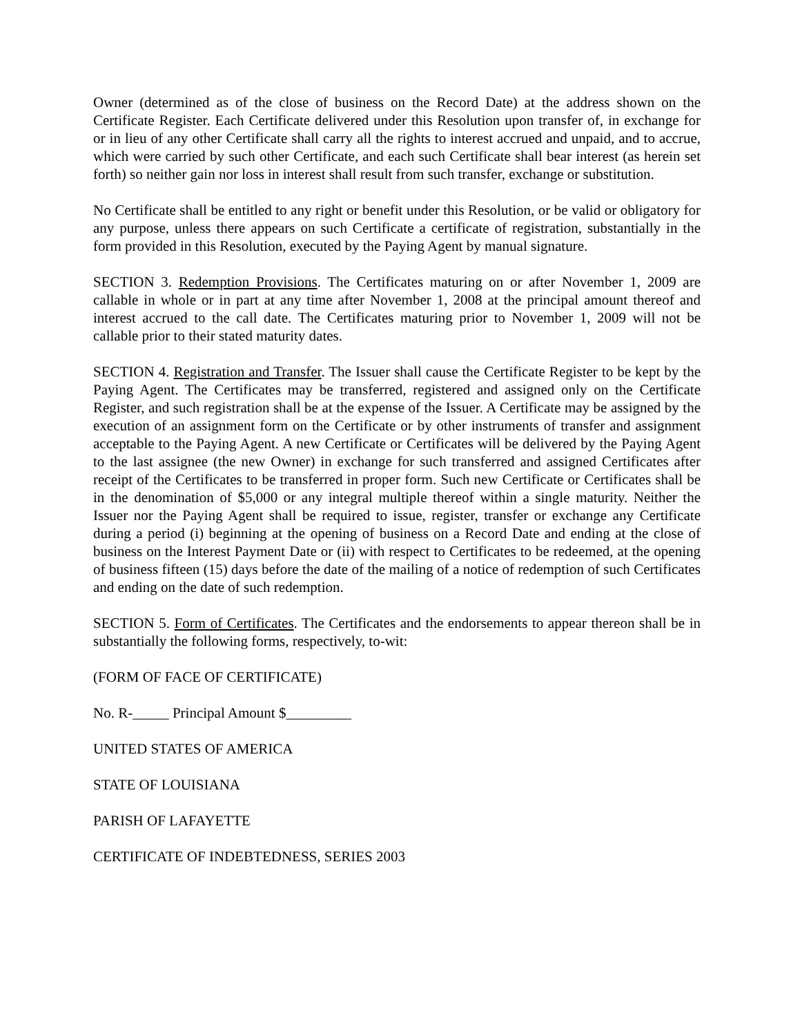Owner (determined as of the close of business on the Record Date) at the address shown on the Certificate Register. Each Certificate delivered under this Resolution upon transfer of, in exchange for or in lieu of any other Certificate shall carry all the rights to interest accrued and unpaid, and to accrue, which were carried by such other Certificate, and each such Certificate shall bear interest (as herein set forth) so neither gain nor loss in interest shall result from such transfer, exchange or substitution.
No Certificate shall be entitled to any right or benefit under this Resolution, or be valid or obligatory for any purpose, unless there appears on such Certificate a certificate of registration, substantially in the form provided in this Resolution, executed by the Paying Agent by manual signature.
SECTION 3. Redemption Provisions. The Certificates maturing on or after November 1, 2009 are callable in whole or in part at any time after November 1, 2008 at the principal amount thereof and interest accrued to the call date. The Certificates maturing prior to November 1, 2009 will not be callable prior to their stated maturity dates.
SECTION 4. Registration and Transfer. The Issuer shall cause the Certificate Register to be kept by the Paying Agent. The Certificates may be transferred, registered and assigned only on the Certificate Register, and such registration shall be at the expense of the Issuer. A Certificate may be assigned by the execution of an assignment form on the Certificate or by other instruments of transfer and assignment acceptable to the Paying Agent. A new Certificate or Certificates will be delivered by the Paying Agent to the last assignee (the new Owner) in exchange for such transferred and assigned Certificates after receipt of the Certificates to be transferred in proper form. Such new Certificate or Certificates shall be in the denomination of $5,000 or any integral multiple thereof within a single maturity. Neither the Issuer nor the Paying Agent shall be required to issue, register, transfer or exchange any Certificate during a period (i) beginning at the opening of business on a Record Date and ending at the close of business on the Interest Payment Date or (ii) with respect to Certificates to be redeemed, at the opening of business fifteen (15) days before the date of the mailing of a notice of redemption of such Certificates and ending on the date of such redemption.
SECTION 5. Form of Certificates. The Certificates and the endorsements to appear thereon shall be in substantially the following forms, respectively, to-wit:
(FORM OF FACE OF CERTIFICATE)
No. R-_____ Principal Amount $_________
UNITED STATES OF AMERICA
STATE OF LOUISIANA
PARISH OF LAFAYETTE
CERTIFICATE OF INDEBTEDNESS, SERIES 2003